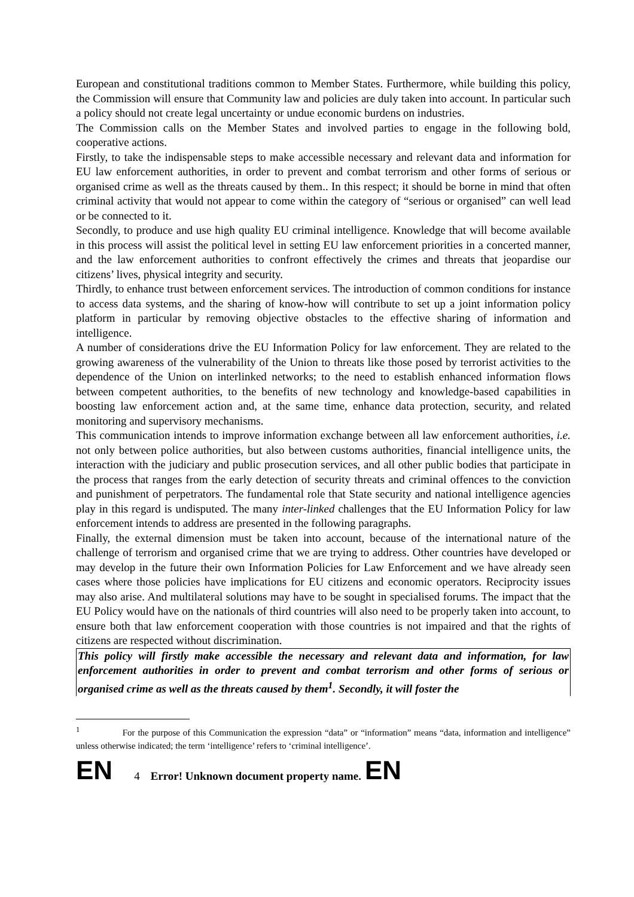European and constitutional traditions common to Member States. Furthermore, while building this policy, the Commission will ensure that Community law and policies are duly taken into account. In particular such a policy should not create legal uncertainty or undue economic burdens on industries.
The Commission calls on the Member States and involved parties to engage in the following bold, cooperative actions.
Firstly, to take the indispensable steps to make accessible necessary and relevant data and information for EU law enforcement authorities, in order to prevent and combat terrorism and other forms of serious or organised crime as well as the threats caused by them.. In this respect; it should be borne in mind that often criminal activity that would not appear to come within the category of “serious or organised” can well lead or be connected to it.
Secondly, to produce and use high quality EU criminal intelligence. Knowledge that will become available in this process will assist the political level in setting EU law enforcement priorities in a concerted manner, and the law enforcement authorities to confront effectively the crimes and threats that jeopardise our citizens’ lives, physical integrity and security.
Thirdly, to enhance trust between enforcement services. The introduction of common conditions for instance to access data systems, and the sharing of know-how will contribute to set up a joint information policy platform in particular by removing objective obstacles to the effective sharing of information and intelligence.
A number of considerations drive the EU Information Policy for law enforcement. They are related to the growing awareness of the vulnerability of the Union to threats like those posed by terrorist activities to the dependence of the Union on interlinked networks; to the need to establish enhanced information flows between competent authorities, to the benefits of new technology and knowledge-based capabilities in boosting law enforcement action and, at the same time, enhance data protection, security, and related monitoring and supervisory mechanisms.
This communication intends to improve information exchange between all law enforcement authorities, i.e. not only between police authorities, but also between customs authorities, financial intelligence units, the interaction with the judiciary and public prosecution services, and all other public bodies that participate in the process that ranges from the early detection of security threats and criminal offences to the conviction and punishment of perpetrators. The fundamental role that State security and national intelligence agencies play in this regard is undisputed. The many inter-linked challenges that the EU Information Policy for law enforcement intends to address are presented in the following paragraphs.
Finally, the external dimension must be taken into account, because of the international nature of the challenge of terrorism and organised crime that we are trying to address. Other countries have developed or may develop in the future their own Information Policies for Law Enforcement and we have already seen cases where those policies have implications for EU citizens and economic operators. Reciprocity issues may also arise. And multilateral solutions may have to be sought in specialised forums. The impact that the EU Policy would have on the nationals of third countries will also need to be properly taken into account, to ensure both that law enforcement cooperation with those countries is not impaired and that the rights of citizens are respected without discrimination.
This policy will firstly make accessible the necessary and relevant data and information, for law enforcement authorities in order to prevent and combat terrorism and other forms of serious or organised crime as well as the threats caused by them<sup>1</sup>. Secondly, it will foster the
<sup>1</sup> For the purpose of this Communication the expression “data” or “information” means “data, information and intelligence” unless otherwise indicated; the term ‘intelligence’ refers to ‘criminal intelligence’.
EN 4 Error! Unknown document property name. EN